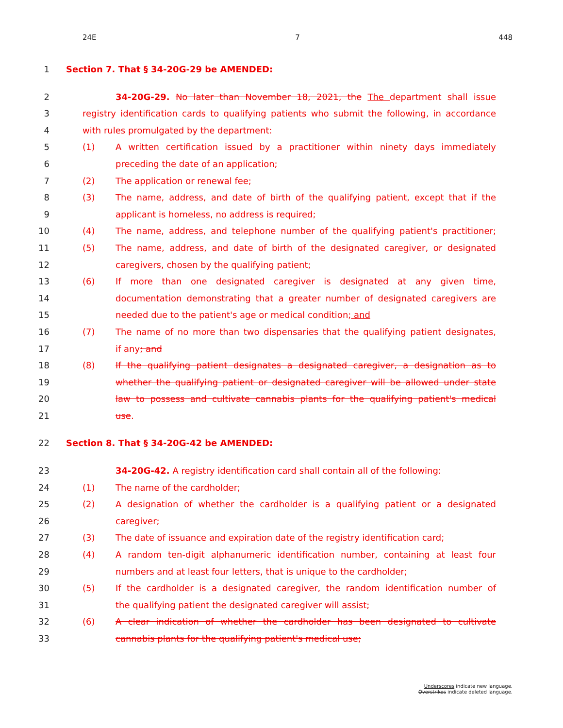24E 7 448
1 Section 7. That § 34-20G-29 be AMENDED:
2 34-20G-29. No later than November 18, 2021, the The department shall issue
3 registry identification cards to qualifying patients who submit the following, in accordance
4 with rules promulgated by the department:
5 (1) A written certification issued by a practitioner within ninety days immediately
6 preceding the date of an application;
7 (2) The application or renewal fee;
8 (3) The name, address, and date of birth of the qualifying patient, except that if the
9 applicant is homeless, no address is required;
10 (4) The name, address, and telephone number of the qualifying patient's practitioner;
11 (5) The name, address, and date of birth of the designated caregiver, or designated
12 caregivers, chosen by the qualifying patient;
13 (6) If more than one designated caregiver is designated at any given time,
14 documentation demonstrating that a greater number of designated caregivers are
15 needed due to the patient's age or medical condition; and
16 (7) The name of no more than two dispensaries that the qualifying patient designates,
17 if any; and
18 (8) If the qualifying patient designates a designated caregiver, a designation as to
19 whether the qualifying patient or designated caregiver will be allowed under state
20 law to possess and cultivate cannabis plants for the qualifying patient's medical
21 use.
22 Section 8. That § 34-20G-42 be AMENDED:
23 34-20G-42. A registry identification card shall contain all of the following:
24 (1) The name of the cardholder;
25 (2) A designation of whether the cardholder is a qualifying patient or a designated
26 caregiver;
27 (3) The date of issuance and expiration date of the registry identification card;
28 (4) A random ten-digit alphanumeric identification number, containing at least four
29 numbers and at least four letters, that is unique to the cardholder;
30 (5) If the cardholder is a designated caregiver, the random identification number of
31 the qualifying patient the designated caregiver will assist;
32 (6) A clear indication of whether the cardholder has been designated to cultivate
33 cannabis plants for the qualifying patient's medical use;
Underscores indicate new language.
Overstrikes indicate deleted language.